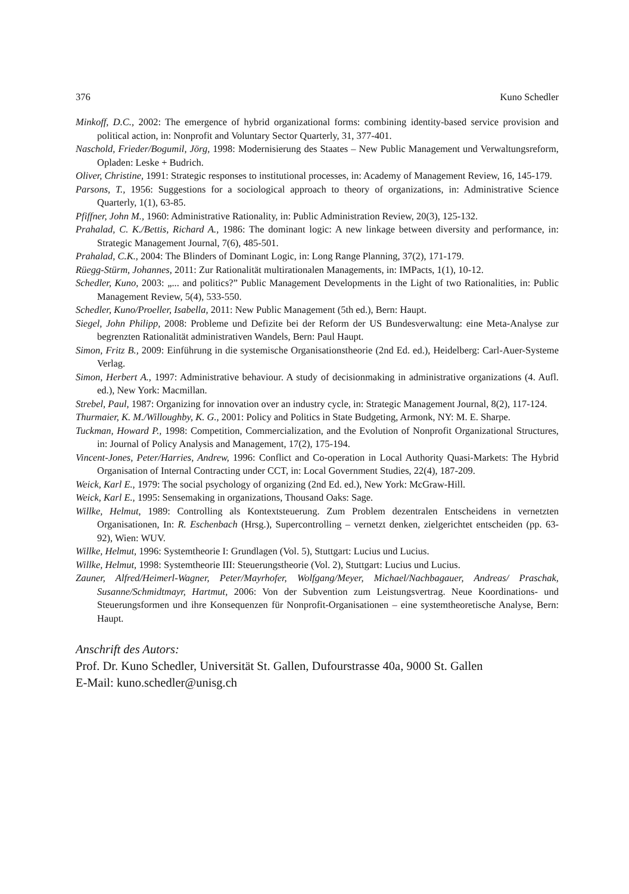376 Kuno Schedler
Minkoff, D.C., 2002: The emergence of hybrid organizational forms: combining identity-based service provision and political action, in: Nonprofit and Voluntary Sector Quarterly, 31, 377-401.
Naschold, Frieder/Bogumil, Jörg, 1998: Modernisierung des Staates – New Public Management und Verwaltungsreform, Opladen: Leske + Budrich.
Oliver, Christine, 1991: Strategic responses to institutional processes, in: Academy of Management Review, 16, 145-179.
Parsons, T., 1956: Suggestions for a sociological approach to theory of organizations, in: Administrative Science Quarterly, 1(1), 63-85.
Pfiffner, John M., 1960: Administrative Rationality, in: Public Administration Review, 20(3), 125-132.
Prahalad, C. K./Bettis, Richard A., 1986: The dominant logic: A new linkage between diversity and performance, in: Strategic Management Journal, 7(6), 485-501.
Prahalad, C.K., 2004: The Blinders of Dominant Logic, in: Long Range Planning, 37(2), 171-179.
Rüegg-Stürm, Johannes, 2011: Zur Rationalität multirationalen Managements, in: IMPacts, 1(1), 10-12.
Schedler, Kuno, 2003: „... and politics?” Public Management Developments in the Light of two Rationalities, in: Public Management Review, 5(4), 533-550.
Schedler, Kuno/Proeller, Isabella, 2011: New Public Management (5th ed.), Bern: Haupt.
Siegel, John Philipp, 2008: Probleme und Defizite bei der Reform der US Bundesverwaltung: eine Meta-Analyse zur begrenzten Rationalität administrativen Wandels, Bern: Paul Haupt.
Simon, Fritz B., 2009: Einführung in die systemische Organisationstheorie (2nd Ed. ed.), Heidelberg: Carl-Auer-Systeme Verlag.
Simon, Herbert A., 1997: Administrative behaviour. A study of decisionmaking in administrative organizations (4. Aufl. ed.), New York: Macmillan.
Strebel, Paul, 1987: Organizing for innovation over an industry cycle, in: Strategic Management Journal, 8(2), 117-124.
Thurmaier, K. M./Willoughby, K. G., 2001: Policy and Politics in State Budgeting, Armonk, NY: M. E. Sharpe.
Tuckman, Howard P., 1998: Competition, Commercialization, and the Evolution of Nonprofit Organizational Structures, in: Journal of Policy Analysis and Management, 17(2), 175-194.
Vincent-Jones, Peter/Harries, Andrew, 1996: Conflict and Co-operation in Local Authority Quasi-Markets: The Hybrid Organisation of Internal Contracting under CCT, in: Local Government Studies, 22(4), 187-209.
Weick, Karl E., 1979: The social psychology of organizing (2nd Ed. ed.), New York: McGraw-Hill.
Weick, Karl E., 1995: Sensemaking in organizations, Thousand Oaks: Sage.
Willke, Helmut, 1989: Controlling als Kontextsteuerung. Zum Problem dezentralen Entscheidens in vernetzten Organisationen, In: R. Eschenbach (Hrsg.), Supercontrolling – vernetzt denken, zielgerichtet entscheiden (pp. 63-92), Wien: WUV.
Willke, Helmut, 1996: Systemtheorie I: Grundlagen (Vol. 5), Stuttgart: Lucius und Lucius.
Willke, Helmut, 1998: Systemtheorie III: Steuerungstheorie (Vol. 2), Stuttgart: Lucius und Lucius.
Zauner, Alfred/Heimerl-Wagner, Peter/Mayrhofer, Wolfgang/Meyer, Michael/Nachbagauer, Andreas/ Praschak, Susanne/Schmidtmayr, Hartmut, 2006: Von der Subvention zum Leistungsvertrag. Neue Koordinations- und Steuerungsformen und ihre Konsequenzen für Nonprofit-Organisationen – eine systemtheoretische Analyse, Bern: Haupt.
Anschrift des Autors:
Prof. Dr. Kuno Schedler, Universität St. Gallen, Dufourstrasse 40a, 9000 St. Gallen
E-Mail: kuno.schedler@unisg.ch